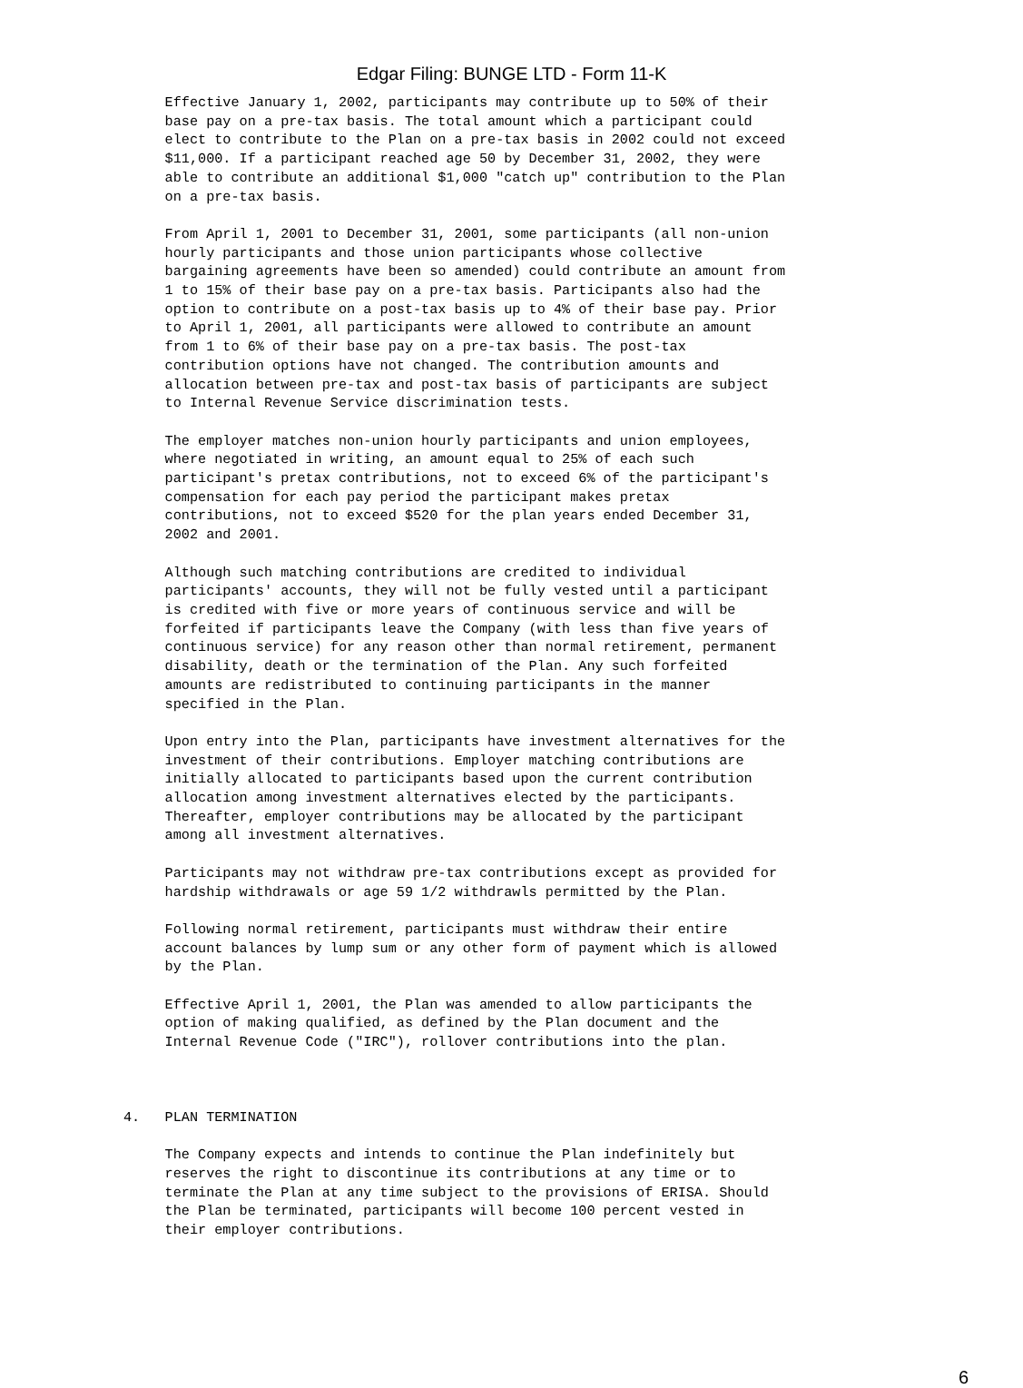Edgar Filing: BUNGE LTD - Form 11-K
     Effective January 1, 2002, participants may contribute up to 50% of their
     base pay on a pre-tax basis. The total amount which a participant could
     elect to contribute to the Plan on a pre-tax basis in 2002 could not exceed
     $11,000. If a participant reached age 50 by December 31, 2002, they were
     able to contribute an additional $1,000 "catch up" contribution to the Plan
     on a pre-tax basis.

     From April 1, 2001 to December 31, 2001, some participants (all non-union
     hourly participants and those union participants whose collective
     bargaining agreements have been so amended) could contribute an amount from
     1 to 15% of their base pay on a pre-tax basis. Participants also had the
     option to contribute on a post-tax basis up to 4% of their base pay. Prior
     to April 1, 2001, all participants were allowed to contribute an amount
     from 1 to 6% of their base pay on a pre-tax basis. The post-tax
     contribution options have not changed. The contribution amounts and
     allocation between pre-tax and post-tax basis of participants are subject
     to Internal Revenue Service discrimination tests.

     The employer matches non-union hourly participants and union employees,
     where negotiated in writing, an amount equal to 25% of each such
     participant's pretax contributions, not to exceed 6% of the participant's
     compensation for each pay period the participant makes pretax
     contributions, not to exceed $520 for the plan years ended December 31,
     2002 and 2001.

     Although such matching contributions are credited to individual
     participants' accounts, they will not be fully vested until a participant
     is credited with five or more years of continuous service and will be
     forfeited if participants leave the Company (with less than five years of
     continuous service) for any reason other than normal retirement, permanent
     disability, death or the termination of the Plan. Any such forfeited
     amounts are redistributed to continuing participants in the manner
     specified in the Plan.

     Upon entry into the Plan, participants have investment alternatives for the
     investment of their contributions. Employer matching contributions are
     initially allocated to participants based upon the current contribution
     allocation among investment alternatives elected by the participants.
     Thereafter, employer contributions may be allocated by the participant
     among all investment alternatives.

     Participants may not withdraw pre-tax contributions except as provided for
     hardship withdrawals or age 59 1/2 withdrawls permitted by the Plan.

     Following normal retirement, participants must withdraw their entire
     account balances by lump sum or any other form of payment which is allowed
     by the Plan.

     Effective April 1, 2001, the Plan was amended to allow participants the
     option of making qualified, as defined by the Plan document and the
     Internal Revenue Code ("IRC"), rollover contributions into the plan.



4.   PLAN TERMINATION

     The Company expects and intends to continue the Plan indefinitely but
     reserves the right to discontinue its contributions at any time or to
     terminate the Plan at any time subject to the provisions of ERISA. Should
     the Plan be terminated, participants will become 100 percent vested in
     their employer contributions.
6